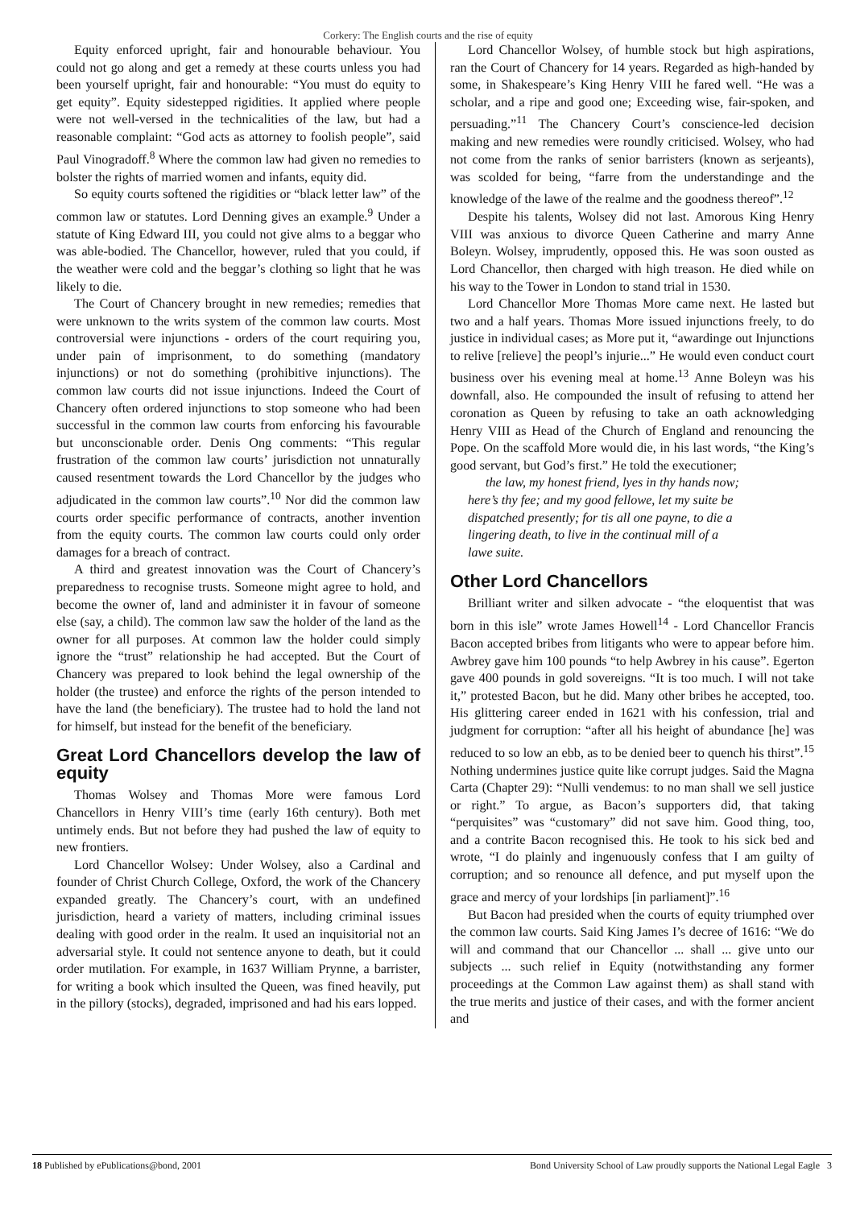Corkery: The English courts and the rise of equity
Equity enforced upright, fair and honourable behaviour. You could not go along and get a remedy at these courts unless you had been yourself upright, fair and honourable: “You must do equity to get equity”. Equity sidestepped rigidities. It applied where people were not well-versed in the technicalities of the law, but had a reasonable complaint: “God acts as attorney to foolish people”, said Paul Vinogradoff.<sup>8</sup> Where the common law had given no remedies to bolster the rights of married women and infants, equity did.
So equity courts softened the rigidities or “black letter law” of the common law or statutes. Lord Denning gives an example.<sup>9</sup> Under a statute of King Edward III, you could not give alms to a beggar who was able-bodied. The Chancellor, however, ruled that you could, if the weather were cold and the beggar’s clothing so light that he was likely to die.
The Court of Chancery brought in new remedies; remedies that were unknown to the writs system of the common law courts. Most controversial were injunctions - orders of the court requiring you, under pain of imprisonment, to do something (mandatory injunctions) or not do something (prohibitive injunctions). The common law courts did not issue injunctions. Indeed the Court of Chancery often ordered injunctions to stop someone who had been successful in the common law courts from enforcing his favourable but unconscionable order. Denis Ong comments: “This regular frustration of the common law courts’ jurisdiction not unnaturally caused resentment towards the Lord Chancellor by the judges who adjudicated in the common law courts”.<sup>10</sup> Nor did the common law courts order specific performance of contracts, another invention from the equity courts. The common law courts could only order damages for a breach of contract.
A third and greatest innovation was the Court of Chancery’s preparedness to recognise trusts. Someone might agree to hold, and become the owner of, land and administer it in favour of someone else (say, a child). The common law saw the holder of the land as the owner for all purposes. At common law the holder could simply ignore the “trust” relationship he had accepted. But the Court of Chancery was prepared to look behind the legal ownership of the holder (the trustee) and enforce the rights of the person intended to have the land (the beneficiary). The trustee had to hold the land not for himself, but instead for the benefit of the beneficiary.
Great Lord Chancellors develop the law of equity
Thomas Wolsey and Thomas More were famous Lord Chancellors in Henry VIII’s time (early 16th century). Both met untimely ends. But not before they had pushed the law of equity to new frontiers.
Lord Chancellor Wolsey: Under Wolsey, also a Cardinal and founder of Christ Church College, Oxford, the work of the Chancery expanded greatly. The Chancery’s court, with an undefined jurisdiction, heard a variety of matters, including criminal issues dealing with good order in the realm. It used an inquisitorial not an adversarial style. It could not sentence anyone to death, but it could order mutilation. For example, in 1637 William Prynne, a barrister, for writing a book which insulted the Queen, was fined heavily, put in the pillory (stocks), degraded, imprisoned and had his ears lopped.
Lord Chancellor Wolsey, of humble stock but high aspirations, ran the Court of Chancery for 14 years. Regarded as high-handed by some, in Shakespeare’s King Henry VIII he fared well. “He was a scholar, and a ripe and good one; Exceeding wise, fair-spoken, and persuading.”<sup>11</sup> The Chancery Court’s conscience-led decision making and new remedies were roundly criticised. Wolsey, who had not come from the ranks of senior barristers (known as serjeants), was scolded for being, “farre from the understandinge and the knowledge of the lawe of the realme and the goodness thereof”.<sup>12</sup>
Despite his talents, Wolsey did not last. Amorous King Henry VIII was anxious to divorce Queen Catherine and marry Anne Boleyn. Wolsey, imprudently, opposed this. He was soon ousted as Lord Chancellor, then charged with high treason. He died while on his way to the Tower in London to stand trial in 1530.
Lord Chancellor More Thomas More came next. He lasted but two and a half years. Thomas More issued injunctions freely, to do justice in individual cases; as More put it, “awardinge out Injunctions to relive [relieve] the peopl’s injurie...” He would even conduct court business over his evening meal at home.<sup>13</sup> Anne Boleyn was his downfall, also. He compounded the insult of refusing to attend her coronation as Queen by refusing to take an oath acknowledging Henry VIII as Head of the Church of England and renouncing the Pope. On the scaffold More would die, in his last words, “the King’s good servant, but God’s first.” He told the executioner;
the law, my honest friend, lyes in thy hands now;
here’s thy fee; and my good fellowe, let my suite be
dispatched presently; for tis all one payne, to die a
lingering death, to live in the continual mill of a
lawe suite.
Other Lord Chancellors
Brilliant writer and silken advocate - “the eloquentist that was born in this isle” wrote James Howell<sup>14</sup> - Lord Chancellor Francis Bacon accepted bribes from litigants who were to appear before him. Awbrey gave him 100 pounds “to help Awbrey in his cause”. Egerton gave 400 pounds in gold sovereigns. “It is too much. I will not take it,” protested Bacon, but he did. Many other bribes he accepted, too. His glittering career ended in 1621 with his confession, trial and judgment for corruption: “after all his height of abundance [he] was reduced to so low an ebb, as to be denied beer to quench his thirst”.<sup>15</sup> Nothing undermines justice quite like corrupt judges. Said the Magna Carta (Chapter 29): “Nulli vendemus: to no man shall we sell justice or right.” To argue, as Bacon’s supporters did, that taking “perquisites” was “customary” did not save him. Good thing, too, and a contrite Bacon recognised this. He took to his sick bed and wrote, “I do plainly and ingenuously confess that I am guilty of corruption; and so renounce all defence, and put myself upon the grace and mercy of your lordships [in parliament]”.<sup>16</sup>
But Bacon had presided when the courts of equity triumphed over the common law courts. Said King James I’s decree of 1616: “We do will and command that our Chancellor ... shall ... give unto our subjects ... such relief in Equity (notwithstanding any former proceedings at the Common Law against them) as shall stand with the true merits and justice of their cases, and with the former ancient and
18 Published by ePublications@bond, 2001 Bond University School of Law proudly supports the National Legal Eagle 3